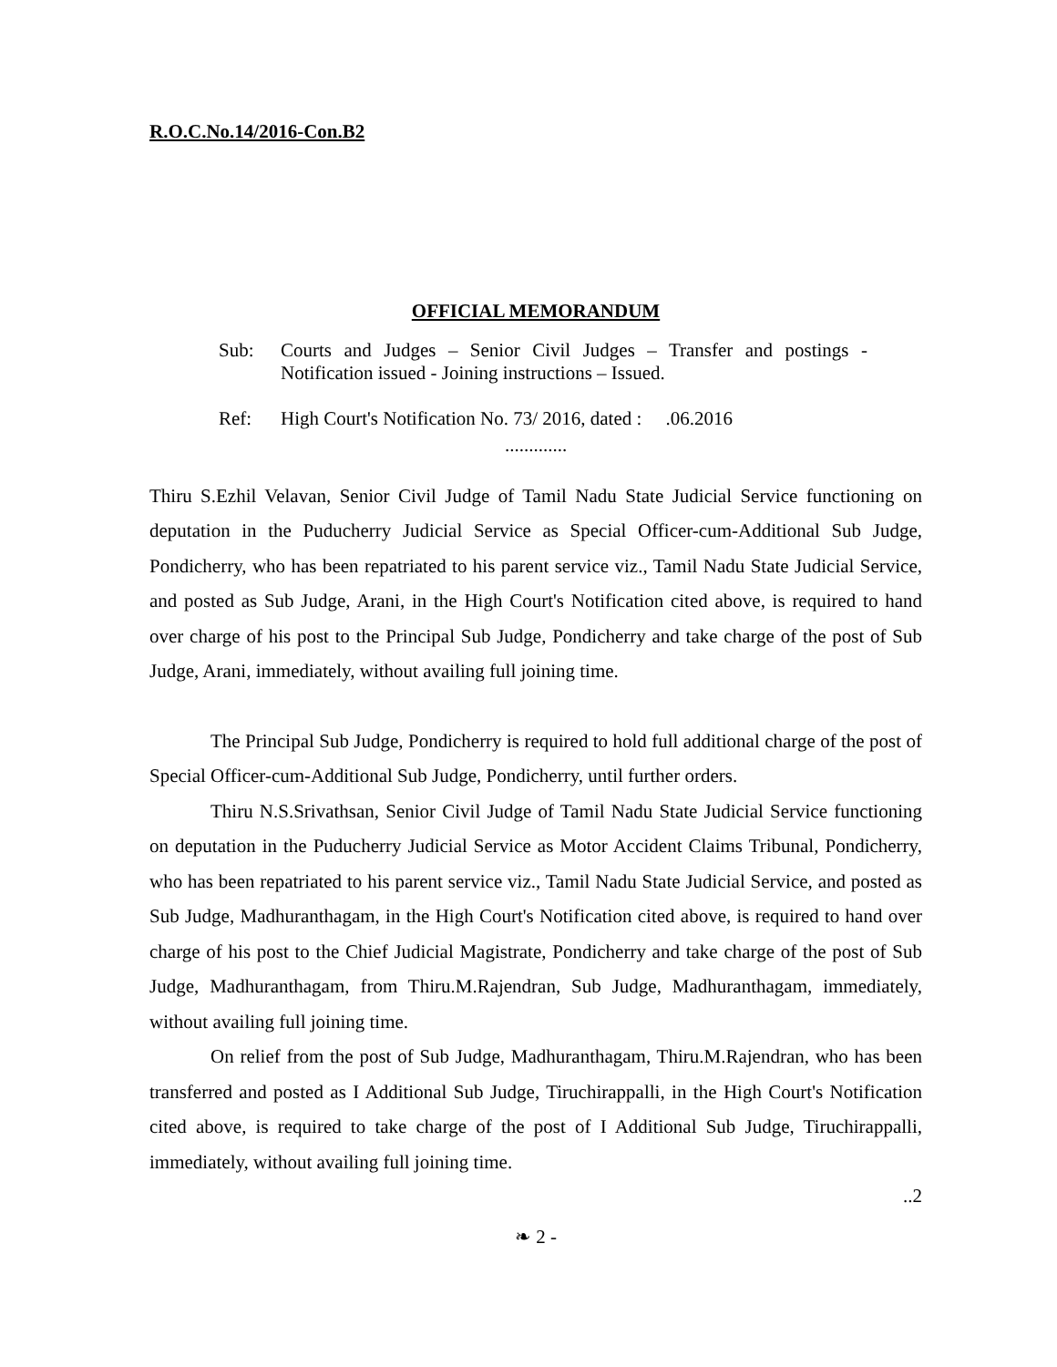R.O.C.No.14/2016-Con.B2
OFFICIAL MEMORANDUM
Sub: Courts and Judges – Senior Civil Judges – Transfer and postings - Notification issued - Joining instructions – Issued.
Ref: High Court's Notification No. 73/ 2016, dated : .06.2016
.............
Thiru S.Ezhil Velavan, Senior Civil Judge of Tamil Nadu State Judicial Service functioning on deputation in the Puducherry Judicial Service as Special Officer-cum-Additional Sub Judge, Pondicherry, who has been repatriated to his parent service viz., Tamil Nadu State Judicial Service, and posted as Sub Judge, Arani, in the High Court's Notification cited above, is required to hand over charge of his post to the Principal Sub Judge, Pondicherry and take charge of the post of Sub Judge, Arani, immediately, without availing full joining time.
The Principal Sub Judge, Pondicherry is required to hold full additional charge of the post of Special Officer-cum-Additional Sub Judge, Pondicherry, until further orders.
Thiru N.S.Srivathsan, Senior Civil Judge of Tamil Nadu State Judicial Service functioning on deputation in the Puducherry Judicial Service as Motor Accident Claims Tribunal, Pondicherry, who has been repatriated to his parent service viz., Tamil Nadu State Judicial Service, and posted as Sub Judge, Madhuranthagam, in the High Court's Notification cited above, is required to hand over charge of his post to the Chief Judicial Magistrate, Pondicherry and take charge of the post of Sub Judge, Madhuranthagam, from Thiru.M.Rajendran, Sub Judge, Madhuranthagam, immediately, without availing full joining time.
On relief from the post of Sub Judge, Madhuranthagam, Thiru.M.Rajendran, who has been transferred and posted as I Additional Sub Judge, Tiruchirappalli, in the High Court's Notification cited above, is required to take charge of the post of I Additional Sub Judge, Tiruchirappalli, immediately, without availing full joining time.
..2
❧ 2 -